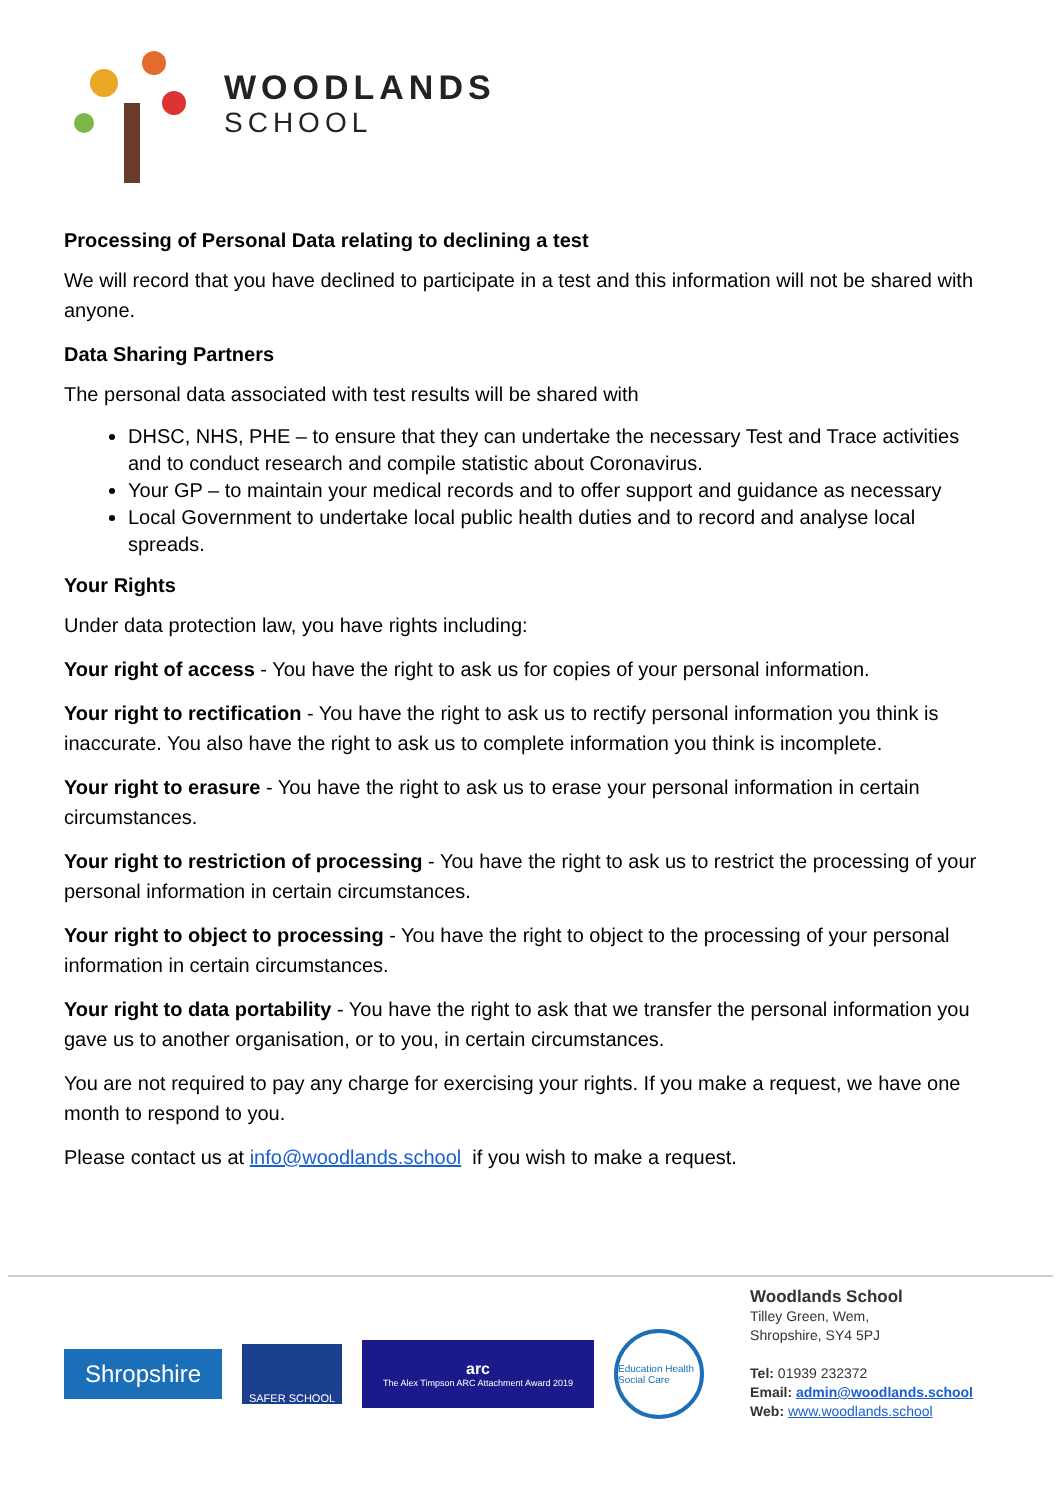WOODLANDS
SCHOOL
Processing of Personal Data relating to declining a test
We will record that you have declined to participate in a test and this information will not be shared with anyone.
Data Sharing Partners
The personal data associated with test results will be shared with
DHSC, NHS, PHE – to ensure that they can undertake the necessary Test and Trace activities and to conduct research and compile statistic about Coronavirus.
Your GP – to maintain your medical records and to offer support and guidance as necessary
Local Government to undertake local public health duties and to record and analyse local spreads.
Your Rights
Under data protection law, you have rights including:
Your right of access - You have the right to ask us for copies of your personal information.
Your right to rectification - You have the right to ask us to rectify personal information you think is inaccurate. You also have the right to ask us to complete information you think is incomplete.
Your right to erasure - You have the right to ask us to erase your personal information in certain circumstances.
Your right to restriction of processing - You have the right to ask us to restrict the processing of your personal information in certain circumstances.
Your right to object to processing - You have the right to object to the processing of your personal information in certain circumstances.
Your right to data portability - You have the right to ask that we transfer the personal information you gave us to another organisation, or to you, in certain circumstances.
You are not required to pay any charge for exercising your rights. If you make a request, we have one month to respond to you.
Please contact us at info@woodlands.school if you wish to make a request.
Shropshire
SAFER SCHOOL
arc
The Alex Timpson ARC Attachment Award 2019
Education Health Social Care
Woodlands School
Tilley Green, Wem,
Shropshire, SY4 5PJ
Tel: 01939 232372
Email: admin@woodlands.school
Web: www.woodlands.school